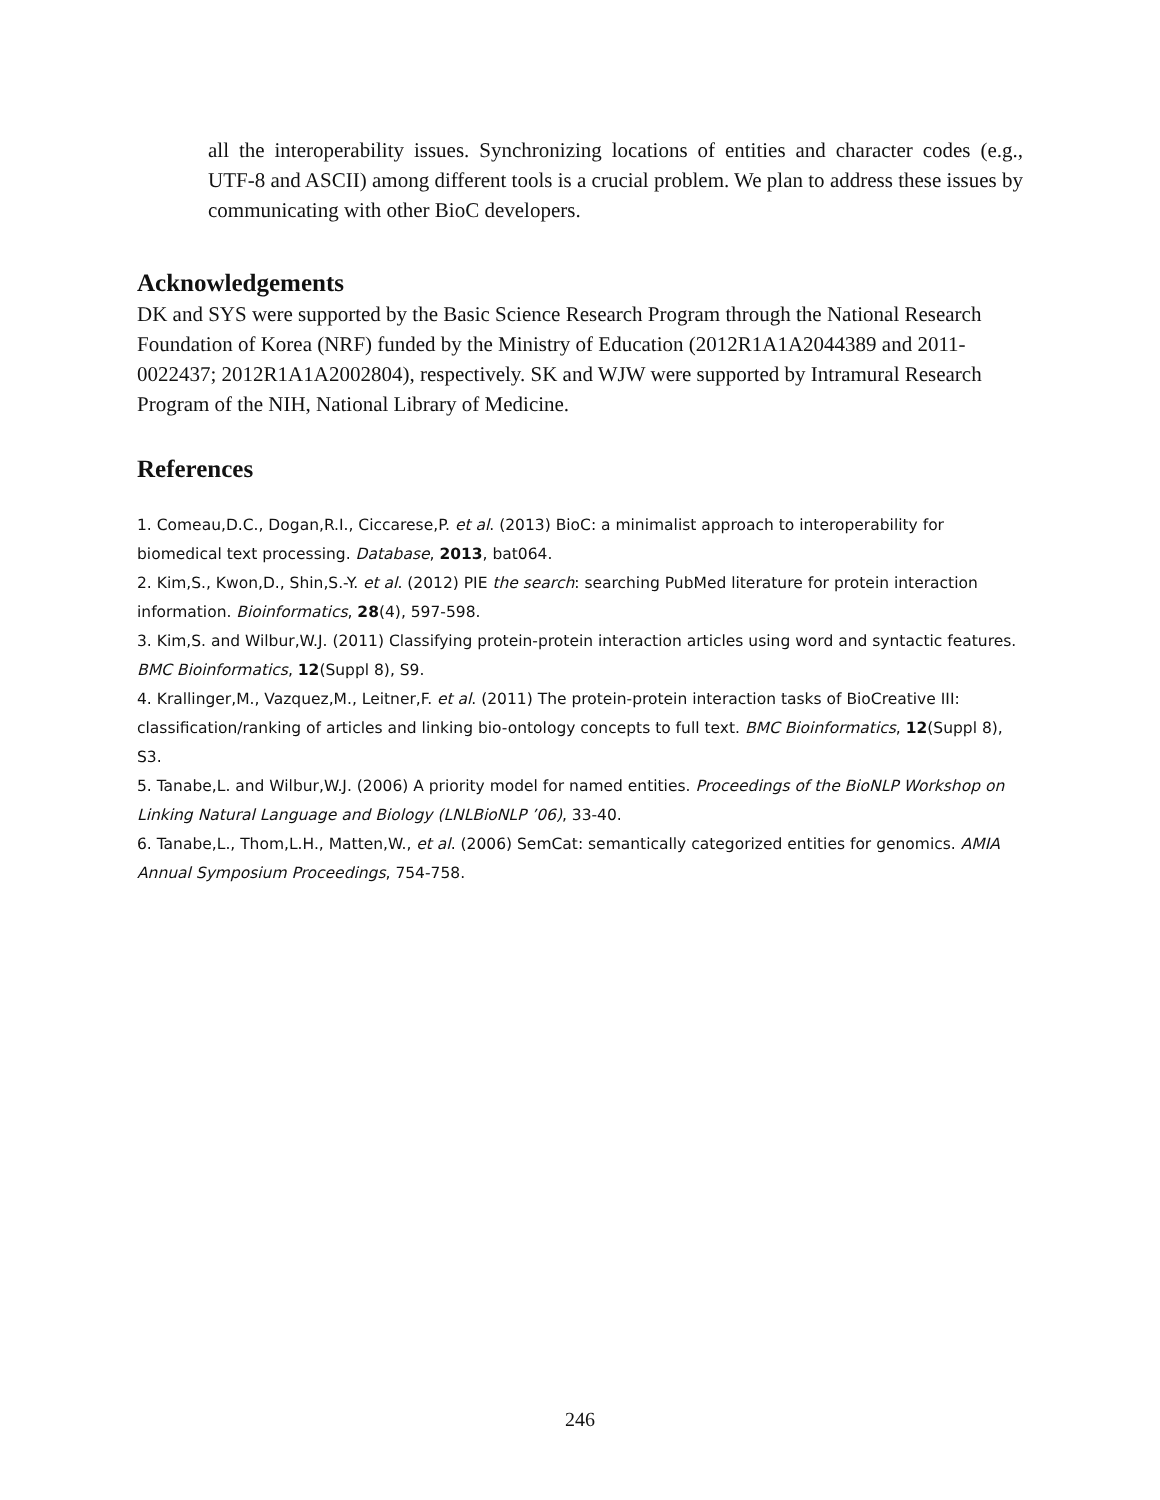all the interoperability issues. Synchronizing locations of entities and character codes (e.g., UTF-8 and ASCII) among different tools is a crucial problem. We plan to address these issues by communicating with other BioC developers.
Acknowledgements
DK and SYS were supported by the Basic Science Research Program through the National Research Foundation of Korea (NRF) funded by the Ministry of Education (2012R1A1A2044389 and 2011-0022437; 2012R1A1A2002804), respectively. SK and WJW were supported by Intramural Research Program of the NIH, National Library of Medicine.
References
1. Comeau,D.C., Dogan,R.I., Ciccarese,P. et al. (2013) BioC: a minimalist approach to interoperability for biomedical text processing. Database, 2013, bat064.
2. Kim,S., Kwon,D., Shin,S.-Y. et al. (2012) PIE the search: searching PubMed literature for protein interaction information. Bioinformatics, 28(4), 597-598.
3. Kim,S. and Wilbur,W.J. (2011) Classifying protein-protein interaction articles using word and syntactic features. BMC Bioinformatics, 12(Suppl 8), S9.
4. Krallinger,M., Vazquez,M., Leitner,F. et al. (2011) The protein-protein interaction tasks of BioCreative III: classification/ranking of articles and linking bio-ontology concepts to full text. BMC Bioinformatics, 12(Suppl 8), S3.
5. Tanabe,L. and Wilbur,W.J. (2006) A priority model for named entities. Proceedings of the BioNLP Workshop on Linking Natural Language and Biology (LNLBioNLP ’06), 33-40.
6. Tanabe,L., Thom,L.H., Matten,W., et al. (2006) SemCat: semantically categorized entities for genomics. AMIA Annual Symposium Proceedings, 754-758.
246